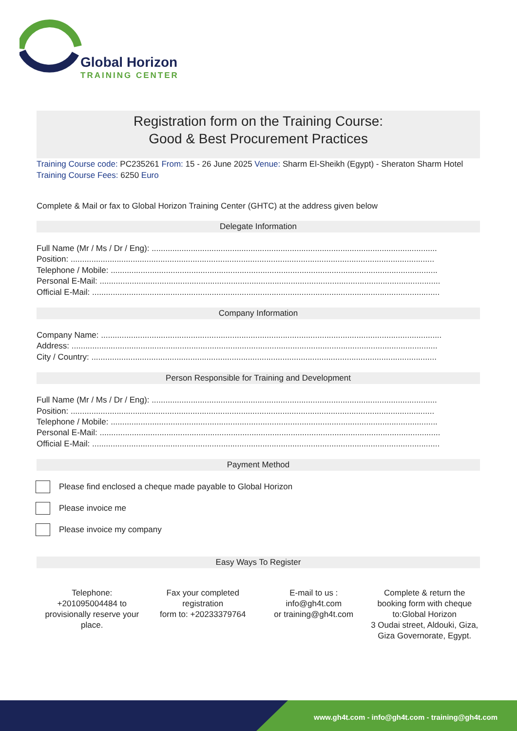Global Horizon
TRAINING CENTER
Registration form on the Training Course:
Good & Best Procurement Practices
Training Course code: PC235261 From: 15 - 26 June 2025 Venue: Sharm El-Sheikh (Egypt) - Sheraton Sharm Hotel Training Course Fees: 6250 Euro
Complete & Mail or fax to Global Horizon Training Center (GHTC) at the address given below
Delegate Information
Full Name (Mr / Ms / Dr / Eng): ............................................................................................................................
Position: ..............................................................................................................................................................
Telephone / Mobile: ..............................................................................................................................................
Personal E-Mail: ....................................................................................................................................................
Official E-Mail: .......................................................................................................................................................
Company Information
Company Name: ....................................................................................................................................................
Address: ...............................................................................................................................................................
City / Country: ......................................................................................................................................................
Person Responsible for Training and Development
Full Name (Mr / Ms / Dr / Eng): ............................................................................................................................
Position: ..............................................................................................................................................................
Telephone / Mobile: ..............................................................................................................................................
Personal E-Mail: ....................................................................................................................................................
Official E-Mail: .......................................................................................................................................................
Payment Method
Please find enclosed a cheque made payable to Global Horizon
Please invoice me
Please invoice my company
Easy Ways To Register
Telephone:
+201095004484 to provisionally reserve your place.
Fax your completed registration
form to: +20233379764
E-mail to us :
info@gh4t.com
or training@gh4t.com
Complete & return the booking form with cheque to:Global Horizon
3 Oudai street, Aldouki, Giza, Giza Governorate, Egypt.
www.gh4t.com - info@gh4t.com - training@gh4t.com